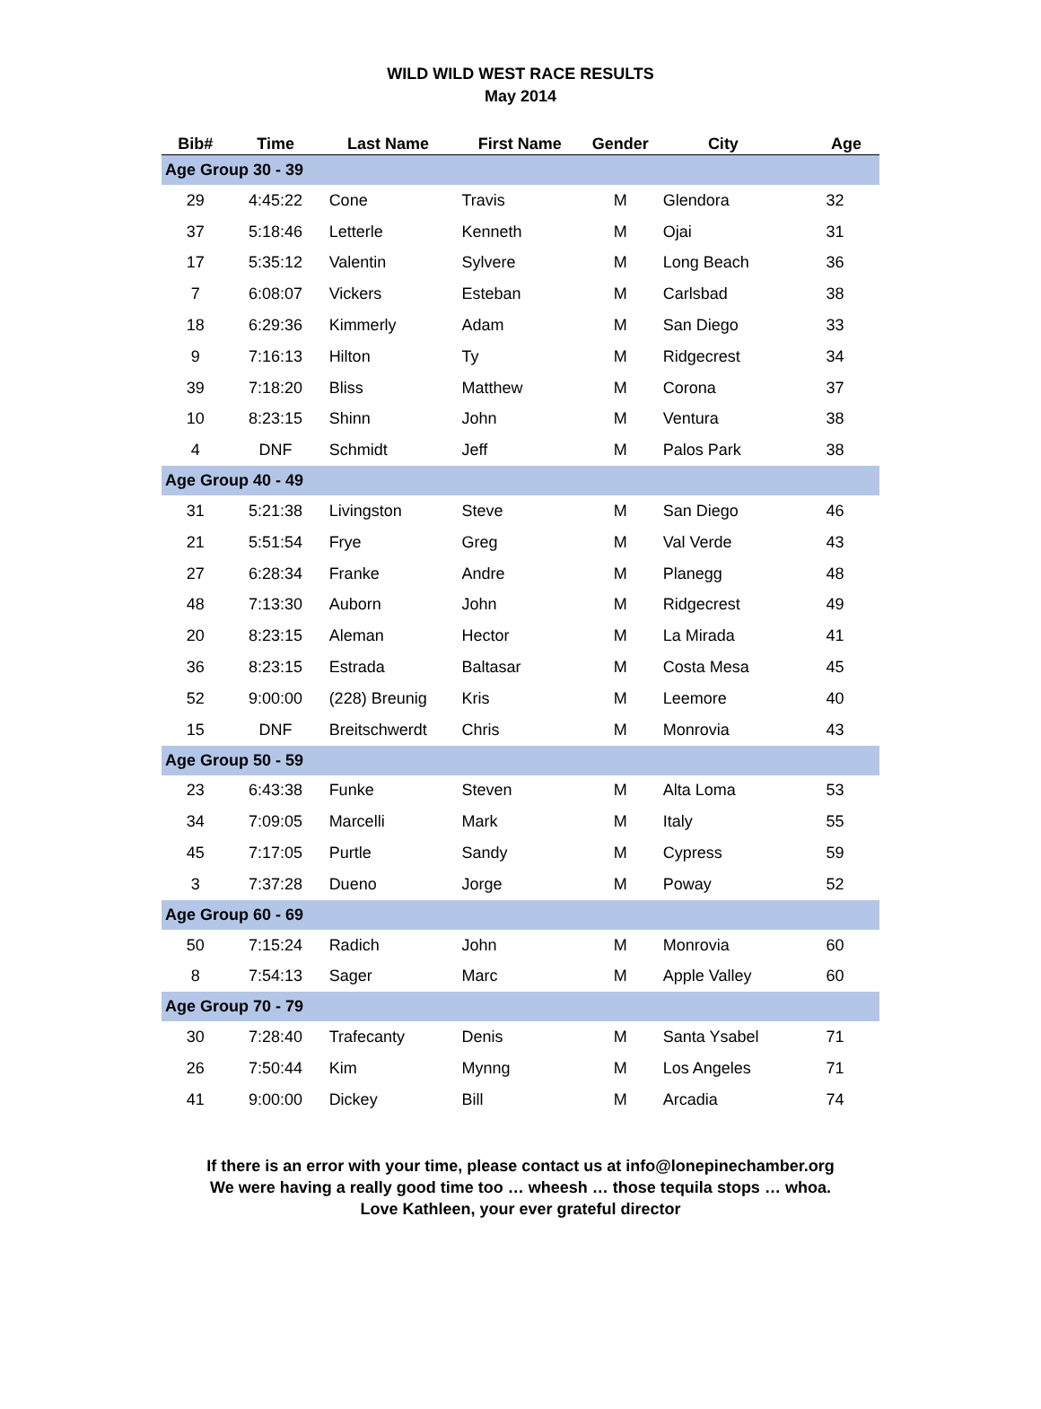WILD WILD WEST RACE RESULTS
May 2014
| Bib# | Time | Last Name | First Name | Gender | City | Age |
| --- | --- | --- | --- | --- | --- | --- |
| Age Group 30 - 39 | | | | | | |
| 29 | 4:45:22 | Cone | Travis | M | Glendora | 32 |
| 37 | 5:18:46 | Letterle | Kenneth | M | Ojai | 31 |
| 17 | 5:35:12 | Valentin | Sylvere | M | Long Beach | 36 |
| 7 | 6:08:07 | Vickers | Esteban | M | Carlsbad | 38 |
| 18 | 6:29:36 | Kimmerly | Adam | M | San Diego | 33 |
| 9 | 7:16:13 | Hilton | Ty | M | Ridgecrest | 34 |
| 39 | 7:18:20 | Bliss | Matthew | M | Corona | 37 |
| 10 | 8:23:15 | Shinn | John | M | Ventura | 38 |
| 4 | DNF | Schmidt | Jeff | M | Palos Park | 38 |
| Age Group 40 - 49 | | | | | | |
| 31 | 5:21:38 | Livingston | Steve | M | San Diego | 46 |
| 21 | 5:51:54 | Frye | Greg | M | Val Verde | 43 |
| 27 | 6:28:34 | Franke | Andre | M | Planegg | 48 |
| 48 | 7:13:30 | Auborn | John | M | Ridgecrest | 49 |
| 20 | 8:23:15 | Aleman | Hector | M | La Mirada | 41 |
| 36 | 8:23:15 | Estrada | Baltasar | M | Costa Mesa | 45 |
| 52 | 9:00:00 | (228) Breunig | Kris | M | Leemore | 40 |
| 15 | DNF | Breitschwerdt | Chris | M | Monrovia | 43 |
| Age Group 50 - 59 | | | | | | |
| 23 | 6:43:38 | Funke | Steven | M | Alta Loma | 53 |
| 34 | 7:09:05 | Marcelli | Mark | M | Italy | 55 |
| 45 | 7:17:05 | Purtle | Sandy | M | Cypress | 59 |
| 3 | 7:37:28 | Dueno | Jorge | M | Poway | 52 |
| Age Group 60 - 69 | | | | | | |
| 50 | 7:15:24 | Radich | John | M | Monrovia | 60 |
| 8 | 7:54:13 | Sager | Marc | M | Apple Valley | 60 |
| Age Group 70 - 79 | | | | | | |
| 30 | 7:28:40 | Trafecanty | Denis | M | Santa Ysabel | 71 |
| 26 | 7:50:44 | Kim | Mynng | M | Los Angeles | 71 |
| 41 | 9:00:00 | Dickey | Bill | M | Arcadia | 74 |
If there is an error with your time, please contact us at info@lonepinechamber.org
We were having a really good time too … wheesh … those tequila stops … whoa.
Love Kathleen, your ever grateful director